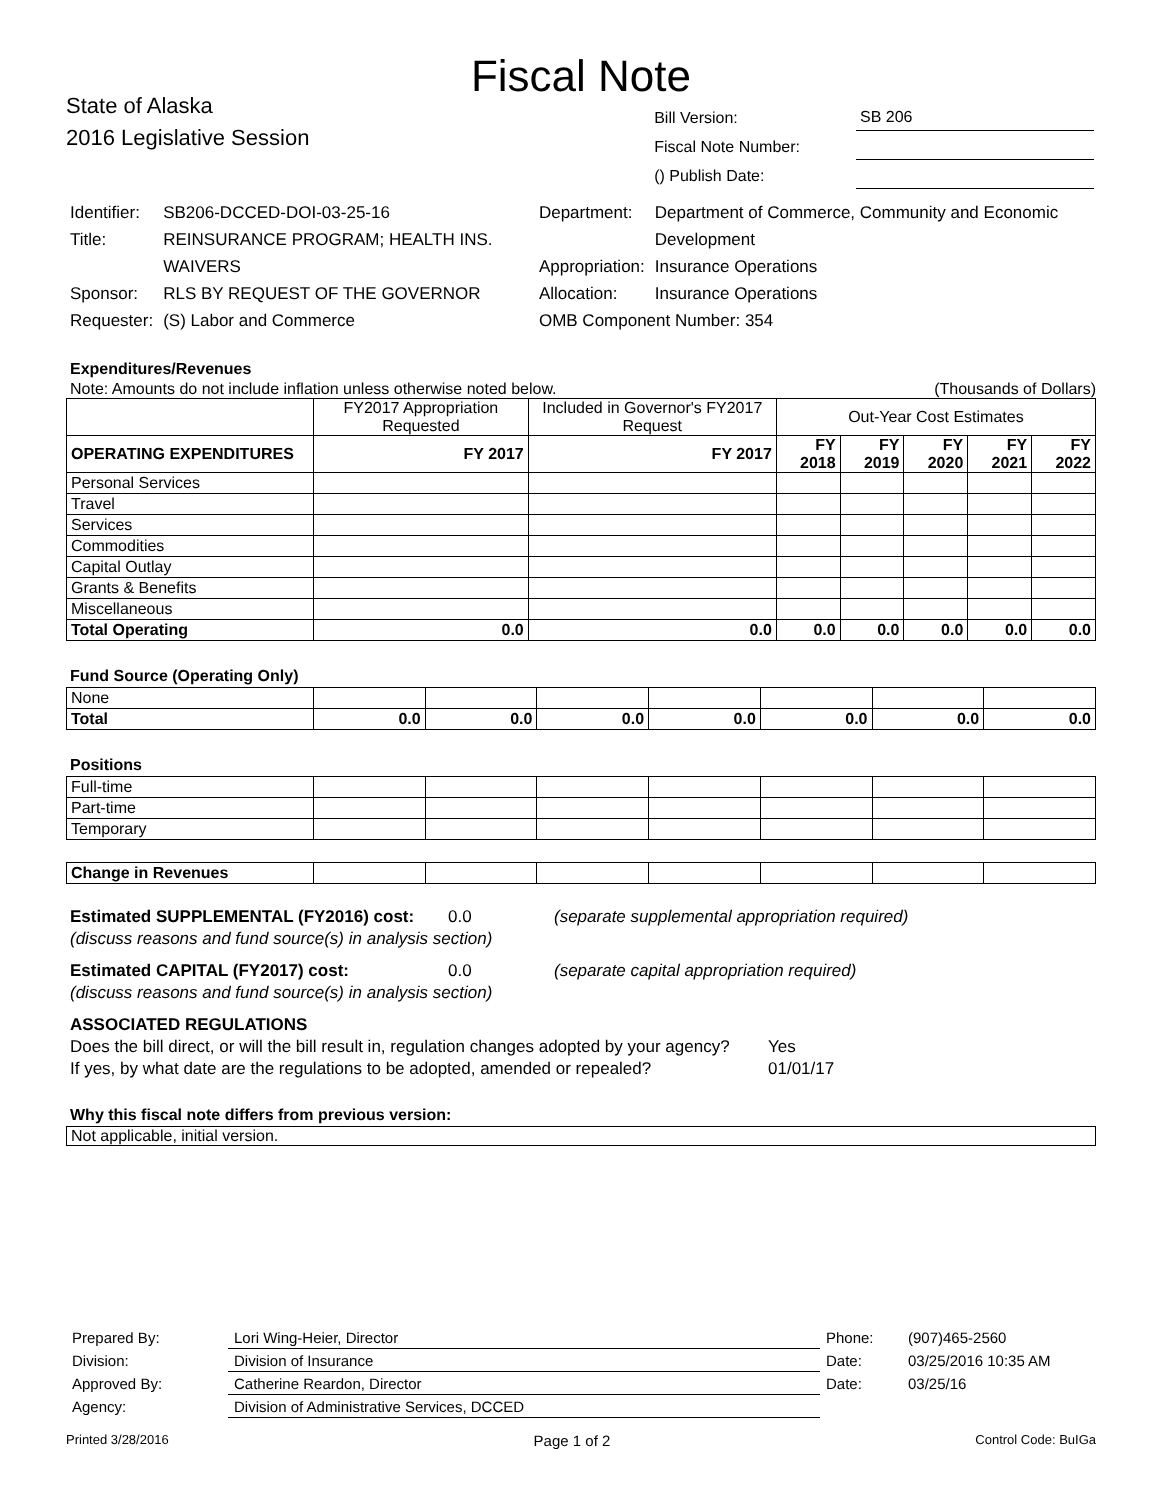Fiscal Note
State of Alaska
2016 Legislative Session
| Bill Version: | | SB 206 |
| Fiscal Note Number: | | |
| () Publish Date: | | |
| Identifier: | SB206-DCCED-DOI-03-25-16 |
| Title: | REINSURANCE PROGRAM; HEALTH INS. WAIVERS |
| Sponsor: | RLS BY REQUEST OF THE GOVERNOR |
| Requester: | (S) Labor and Commerce |
| Department: | Department of Commerce, Community and Economic Development |
| Appropriation: | Insurance Operations |
| Allocation: | Insurance Operations |
| OMB Component Number: 354 | |
Expenditures/Revenues
Note: Amounts do not include inflation unless otherwise noted below. (Thousands of Dollars)
| | FY2017 Appropriation Requested | Included in Governor's FY2017 Request | Out-Year Cost Estimates | | | | |
| OPERATING EXPENDITURES | FY 2017 | FY 2017 | FY 2018 | FY 2019 | FY 2020 | FY 2021 | FY 2022 |
| Personal Services | | | | | | | |
| Travel | | | | | | | |
| Services | | | | | | | |
| Commodities | | | | | | | |
| Capital Outlay | | | | | | | |
| Grants & Benefits | | | | | | | |
| Miscellaneous | | | | | | | |
| Total Operating | 0.0 | 0.0 | 0.0 | 0.0 | 0.0 | 0.0 | 0.0 |
Fund Source (Operating Only)
| None | | | | | | | |
| Total | 0.0 | 0.0 | 0.0 | 0.0 | 0.0 | 0.0 | 0.0 |
Positions
| Full-time | | | | | | | |
| Part-time | | | | | | | |
| Temporary | | | | | | | |
| Change in Revenues | | | | | | | |
Estimated SUPPLEMENTAL (FY2016) cost: 0.0 (separate supplemental appropriation required)
(discuss reasons and fund source(s) in analysis section)
Estimated CAPITAL (FY2017) cost: 0.0 (separate capital appropriation required)
(discuss reasons and fund source(s) in analysis section)
ASSOCIATED REGULATIONS
Does the bill direct, or will the bill result in, regulation changes adopted by your agency? Yes
If yes, by what date are the regulations to be adopted, amended or repealed? 01/01/17
Why this fiscal note differs from previous version:
Not applicable, initial version.
| Prepared By: | Lori Wing-Heier, Director | Phone: | (907)465-2560 |
| Division: | Division of Insurance | Date: | 03/25/2016 10:35 AM |
| Approved By: | Catherine Reardon, Director | Date: | 03/25/16 |
| Agency: | Division of Administrative Services, DCCED | | |
Printed 3/28/2016 Page 1 of 2 Control Code: BuIGa